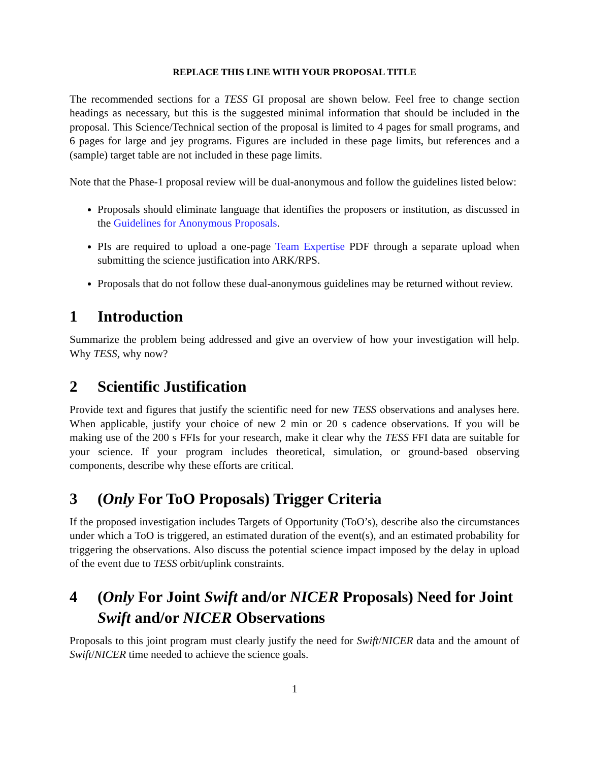REPLACE THIS LINE WITH YOUR PROPOSAL TITLE
The recommended sections for a TESS GI proposal are shown below. Feel free to change section headings as necessary, but this is the suggested minimal information that should be included in the proposal. This Science/Technical section of the proposal is limited to 4 pages for small programs, and 6 pages for large and jey programs. Figures are included in these page limits, but references and a (sample) target table are not included in these page limits.
Note that the Phase-1 proposal review will be dual-anonymous and follow the guidelines listed below:
Proposals should eliminate language that identifies the proposers or institution, as discussed in the Guidelines for Anonymous Proposals.
PIs are required to upload a one-page Team Expertise PDF through a separate upload when submitting the science justification into ARK/RPS.
Proposals that do not follow these dual-anonymous guidelines may be returned without review.
1 Introduction
Summarize the problem being addressed and give an overview of how your investigation will help. Why TESS, why now?
2 Scientific Justification
Provide text and figures that justify the scientific need for new TESS observations and analyses here. When applicable, justify your choice of new 2 min or 20 s cadence observations. If you will be making use of the 200 s FFIs for your research, make it clear why the TESS FFI data are suitable for your science. If your program includes theoretical, simulation, or ground-based observing components, describe why these efforts are critical.
3 (Only For ToO Proposals) Trigger Criteria
If the proposed investigation includes Targets of Opportunity (ToO’s), describe also the circumstances under which a ToO is triggered, an estimated duration of the event(s), and an estimated probability for triggering the observations. Also discuss the potential science impact imposed by the delay in upload of the event due to TESS orbit/uplink constraints.
4 (Only For Joint Swift and/or NICER Proposals) Need for Joint Swift and/or NICER Observations
Proposals to this joint program must clearly justify the need for Swift/NICER data and the amount of Swift/NICER time needed to achieve the science goals.
1